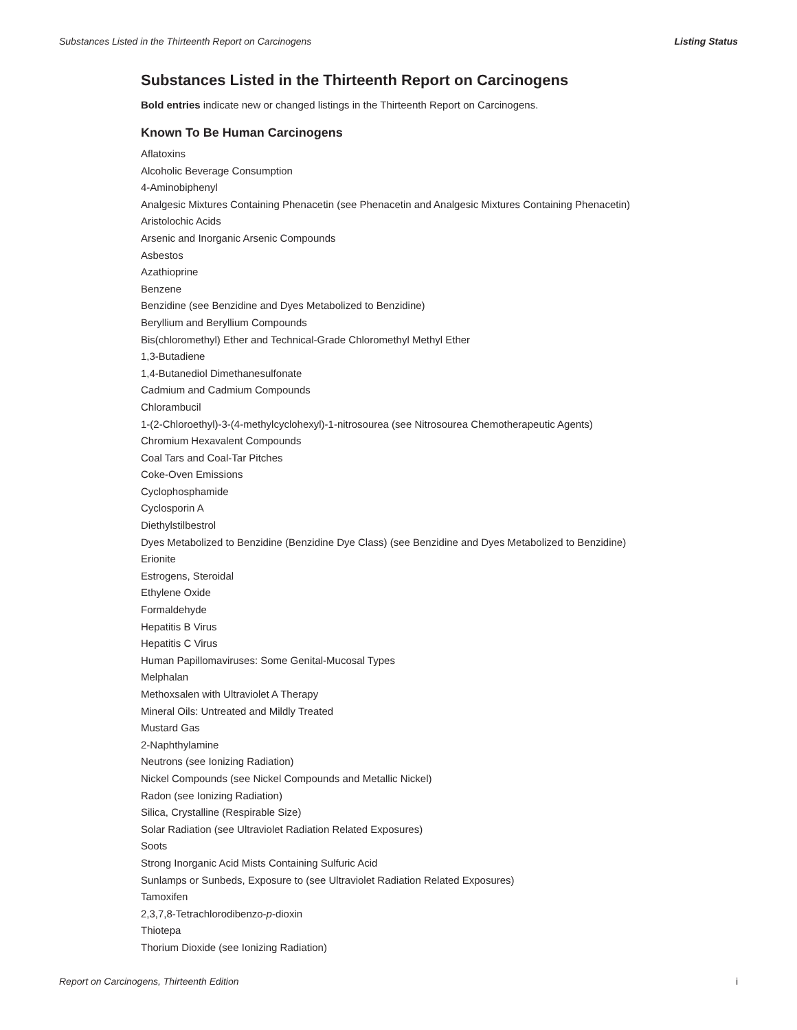Substances Listed in the Thirteenth Report on Carcinogens Listing Status
Substances Listed in the Thirteenth Report on Carcinogens
Bold entries indicate new or changed listings in the Thirteenth Report on Carcinogens.
Known To Be Human Carcinogens
Aflatoxins
Alcoholic Beverage Consumption
4-Aminobiphenyl
Analgesic Mixtures Containing Phenacetin (see Phenacetin and Analgesic Mixtures Containing Phenacetin)
Aristolochic Acids
Arsenic and Inorganic Arsenic Compounds
Asbestos
Azathioprine
Benzene
Benzidine (see Benzidine and Dyes Metabolized to Benzidine)
Beryllium and Beryllium Compounds
Bis(chloromethyl) Ether and Technical-Grade Chloromethyl Methyl Ether
1,3-Butadiene
1,4-Butanediol Dimethanesulfonate
Cadmium and Cadmium Compounds
Chlorambucil
1-(2-Chloroethyl)-3-(4-methylcyclohexyl)-1-nitrosourea (see Nitrosourea Chemotherapeutic Agents)
Chromium Hexavalent Compounds
Coal Tars and Coal-Tar Pitches
Coke-Oven Emissions
Cyclophosphamide
Cyclosporin A
Diethylstilbestrol
Dyes Metabolized to Benzidine (Benzidine Dye Class) (see Benzidine and Dyes Metabolized to Benzidine)
Erionite
Estrogens, Steroidal
Ethylene Oxide
Formaldehyde
Hepatitis B Virus
Hepatitis C Virus
Human Papillomaviruses: Some Genital-Mucosal Types
Melphalan
Methoxsalen with Ultraviolet A Therapy
Mineral Oils: Untreated and Mildly Treated
Mustard Gas
2-Naphthylamine
Neutrons (see Ionizing Radiation)
Nickel Compounds (see Nickel Compounds and Metallic Nickel)
Radon (see Ionizing Radiation)
Silica, Crystalline (Respirable Size)
Solar Radiation (see Ultraviolet Radiation Related Exposures)
Soots
Strong Inorganic Acid Mists Containing Sulfuric Acid
Sunlamps or Sunbeds, Exposure to (see Ultraviolet Radiation Related Exposures)
Tamoxifen
2,3,7,8-Tetrachlorodibenzo-p-dioxin
Thiotepa
Thorium Dioxide (see Ionizing Radiation)
Report on Carcinogens, Thirteenth Edition i